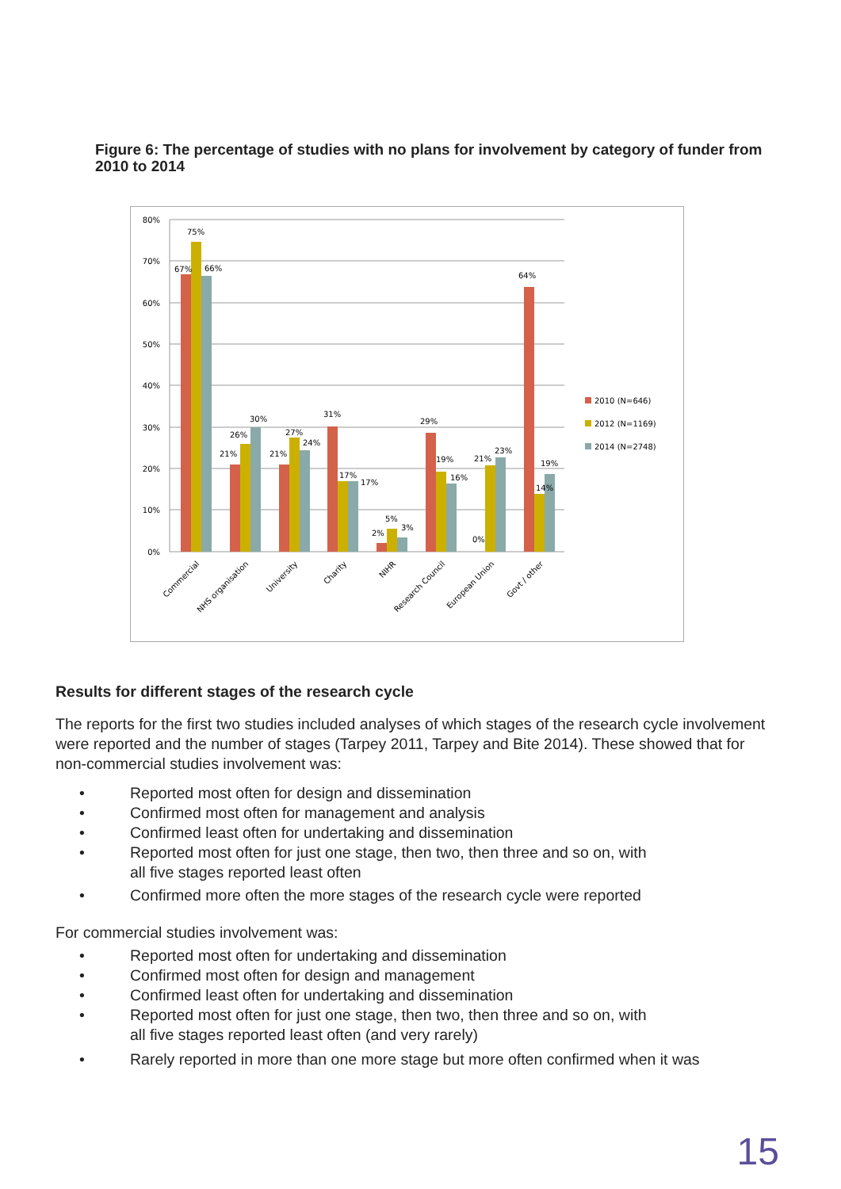Figure 6: The percentage of studies with no plans for involvement by category of funder from 2010 to 2014
80%
70%
60%
50%
40%
30%
20%
10%
0%
67%
75%
66%
21%
26%
30%
21%
27%
24%
31%
17%
17%
2%
5%
3%
29%
19%
16%
0%
21%
23%
64%
14%
19%
2010 (N=646)
2012 (N=1169)
2014 (N=2748)
Commercial
NHS organisation
University
Charity
NIHR
Research Council
European Union
Govt / other
Results for different stages of the research cycle
The reports for the first two studies included analyses of which stages of the research cycle involvement were reported and the number of stages (Tarpey 2011, Tarpey and Bite 2014). These showed that for non-commercial studies involvement was:
• Reported most often for design and dissemination
• Confirmed most often for management and analysis
• Confirmed least often for undertaking and dissemination
• Reported most often for just one stage, then two, then three and so on, with
all five stages reported least often
• Confirmed more often the more stages of the research cycle were reported
For commercial studies involvement was:
• Reported most often for undertaking and dissemination
• Confirmed most often for design and management
• Confirmed least often for undertaking and dissemination
• Reported most often for just one stage, then two, then three and so on, with
all five stages reported least often (and very rarely)
• Rarely reported in more than one more stage but more often confirmed when it was
15